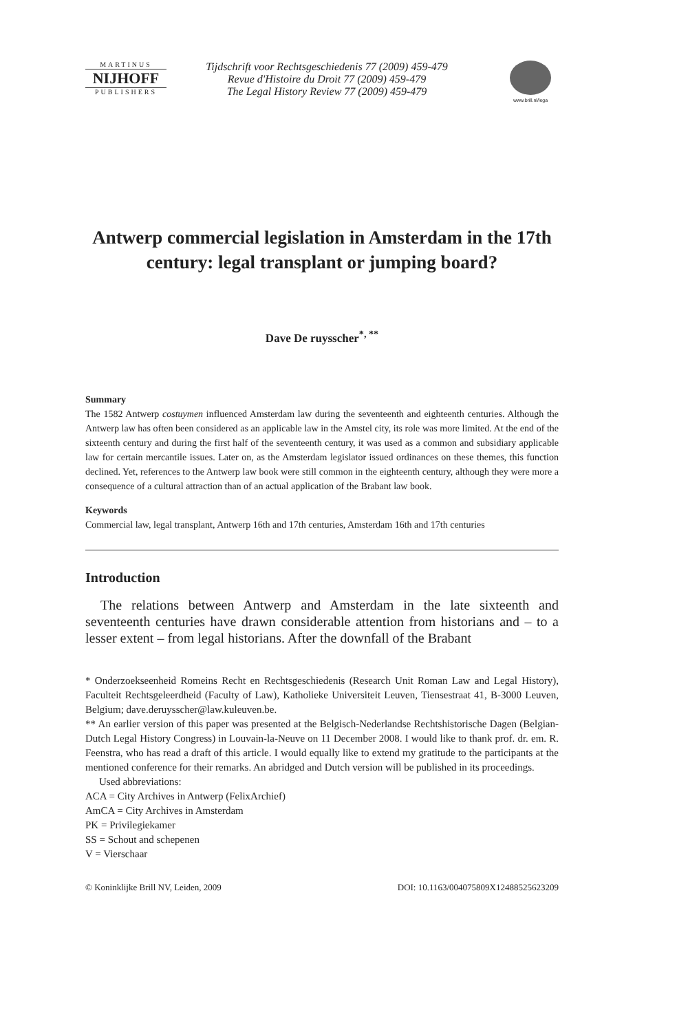MARTINUS
NIJHOFF
PUBLISHERS
Tijdschrift voor Rechtsgeschiedenis 77 (2009) 459-479
Revue d'Histoire du Droit 77 (2009) 459-479
The Legal History Review 77 (2009) 459-479
www.brill.nl/lega
Antwerp commercial legislation in Amsterdam in the 17th century: legal transplant or jumping board?
Dave De ruysscher<sup>*, **</sup>
Summary
The 1582 Antwerp costuymen influenced Amsterdam law during the seventeenth and eighteenth centuries. Although the Antwerp law has often been considered as an applicable law in the Amstel city, its role was more limited. At the end of the sixteenth century and during the first half of the seventeenth century, it was used as a common and subsidiary applicable law for certain mercantile issues. Later on, as the Amsterdam legislator issued ordinances on these themes, this function declined. Yet, references to the Antwerp law book were still common in the eighteenth century, although they were more a consequence of a cultural attraction than of an actual application of the Brabant law book.
Keywords
Commercial law, legal transplant, Antwerp 16th and 17th centuries, Amsterdam 16th and 17th centuries
Introduction
The relations between Antwerp and Amsterdam in the late sixteenth and seventeenth centuries have drawn considerable attention from historians and – to a lesser extent – from legal historians. After the downfall of the Brabant
* Onderzoekseenheid Romeins Recht en Rechtsgeschiedenis (Research Unit Roman Law and Legal History), Faculteit Rechtsgeleerdheid (Faculty of Law), Katholieke Universiteit Leuven, Tiensestraat 41, B-3000 Leuven, Belgium; dave.deruysscher@law.kuleuven.be.
** An earlier version of this paper was presented at the Belgisch-Nederlandse Rechtshistorische Dagen (Belgian-Dutch Legal History Congress) in Louvain-la-Neuve on 11 December 2008. I would like to thank prof. dr. em. R. Feenstra, who has read a draft of this article. I would equally like to extend my gratitude to the participants at the mentioned conference for their remarks. An abridged and Dutch version will be published in its proceedings.
Used abbreviations:
ACA = City Archives in Antwerp (FelixArchief)
AmCA = City Archives in Amsterdam
PK = Privilegiekamer
SS = Schout and schepenen
V = Vierschaar
© Koninklijke Brill NV, Leiden, 2009 DOI: 10.1163/004075809X12488525623209